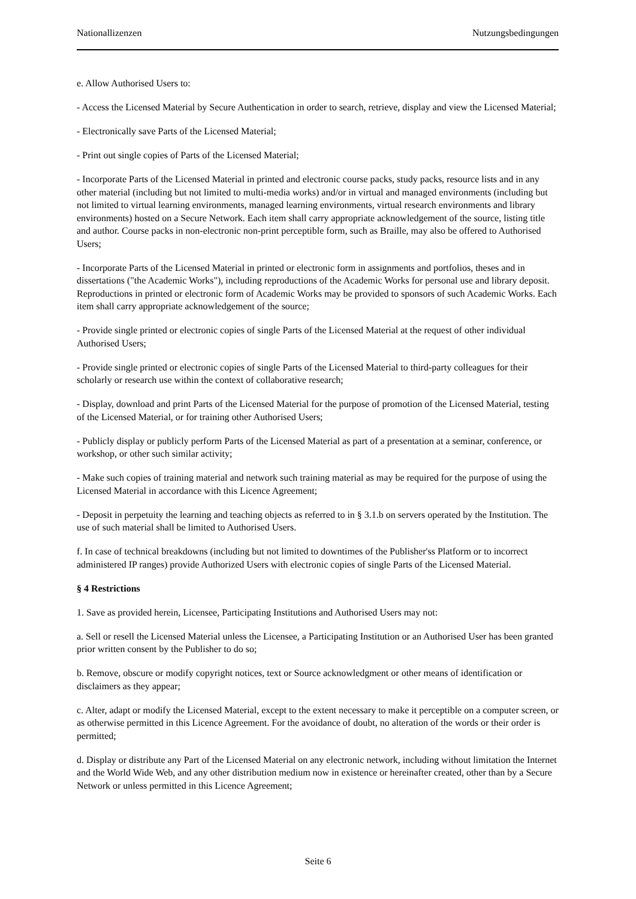Nationallizenzen Nutzungsbedingungen
e. Allow Authorised Users to:
- Access the Licensed Material by Secure Authentication in order to search, retrieve, display and view the Licensed Material;
- Electronically save Parts of the Licensed Material;
- Print out single copies of Parts of the Licensed Material;
- Incorporate Parts of the Licensed Material in printed and electronic course packs, study packs, resource lists and in any other material (including but not limited to multi-media works) and/or in virtual and managed environments (including but not limited to virtual learning environments, managed learning environments, virtual research environments and library environments) hosted on a Secure Network. Each item shall carry appropriate acknowledgement of the source, listing title and author. Course packs in non-electronic non-print perceptible form, such as Braille, may also be offered to Authorised Users;
- Incorporate Parts of the Licensed Material in printed or electronic form in assignments and portfolios, theses and in dissertations ("the Academic Works"), including reproductions of the Academic Works for personal use and library deposit. Reproductions in printed or electronic form of Academic Works may be provided to sponsors of such Academic Works. Each item shall carry appropriate acknowledgement of the source;
- Provide single printed or electronic copies of single Parts of the Licensed Material at the request of other individual Authorised Users;
- Provide single printed or electronic copies of single Parts of the Licensed Material to third-party colleagues for their scholarly or research use within the context of collaborative research;
- Display, download and print Parts of the Licensed Material for the purpose of promotion of the Licensed Material, testing of the Licensed Material, or for training other Authorised Users;
- Publicly display or publicly perform Parts of the Licensed Material as part of a presentation at a seminar, conference, or workshop, or other such similar activity;
- Make such copies of training material and network such training material as may be required for the purpose of using the Licensed Material in accordance with this Licence Agreement;
- Deposit in perpetuity the learning and teaching objects as referred to in § 3.1.b on servers operated by the Institution. The use of such material shall be limited to Authorised Users.
f. In case of technical breakdowns (including but not limited to downtimes of the Publisher'ss Platform or to incorrect administered IP ranges) provide Authorized Users with electronic copies of single Parts of the Licensed Material.
§ 4 Restrictions
1. Save as provided herein, Licensee, Participating Institutions and Authorised Users may not:
a. Sell or resell the Licensed Material unless the Licensee, a Participating Institution or an Authorised User has been granted prior written consent by the Publisher to do so;
b. Remove, obscure or modify copyright notices, text or Source acknowledgment or other means of identification or disclaimers as they appear;
c. Alter, adapt or modify the Licensed Material, except to the extent necessary to make it perceptible on a computer screen, or as otherwise permitted in this Licence Agreement. For the avoidance of doubt, no alteration of the words or their order is permitted;
d. Display or distribute any Part of the Licensed Material on any electronic network, including without limitation the Internet and the World Wide Web, and any other distribution medium now in existence or hereinafter created, other than by a Secure Network or unless permitted in this Licence Agreement;
Seite 6